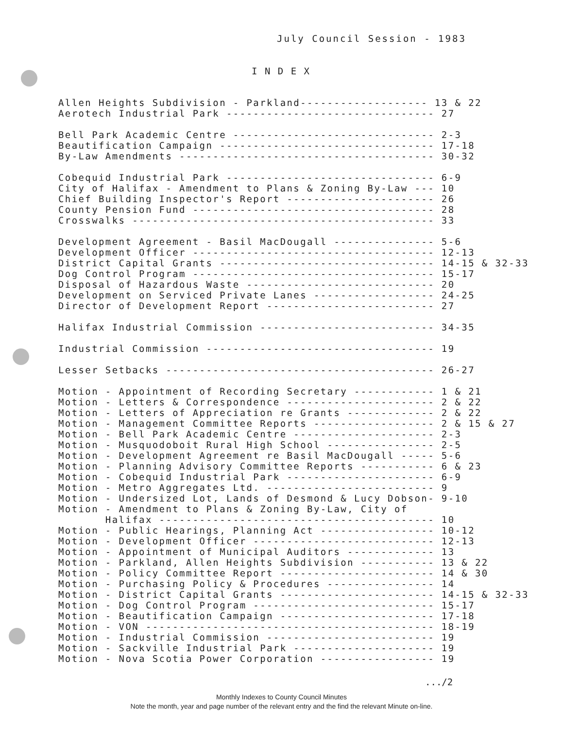July Council Session - 1983
I N D E X
Allen Heights Subdivision - Parkland------------------- 13 & 22 Aerotech Industrial Park ------------------------------- 27
Bell Park Academic Centre ------------------------------ 2-3 Beautification Campaign -------------------------------- 17-18 By-Law Amendments -------------------------------------- 30-32
Cobequid Industrial Park ------------------------------- 6-9 City of Halifax - Amendment to Plans & Zoning By-Law --- 10 Chief Building Inspector's Report ---------------------- 26 County Pension Fund ------------------------------------ 28 Crosswalks --------------------------------------------- 33
Development Agreement - Basil MacDougall --------------- 5-6 Development Officer ------------------------------------ 12-13 District Capital Grants -------------------------------- 14-15 & 32-33 Dog Control Program ------------------------------------ 15-17 Disposal of Hazardous Waste ---------------------------- 20 Development on Serviced Private Lanes ------------------ 24-25 Director of Development Report ------------------------- 27
Halifax Industrial Commission -------------------------- 34-35
Industrial Commission ---------------------------------- 19
Lesser Setbacks ---------------------------------------- 26-27
Motion - Appointment of Recording Secretary ------------ 1 & 21 Motion - Letters & Correspondence ---------------------- 2 & 22 Motion - Letters of Appreciation re Grants ------------- 2 & 22 Motion - Management Committee Reports ------------------ 2 & 15 & 27 Motion - Bell Park Academic Centre --------------------- 2-3 Motion - Musquodoboit Rural High School ---------------- 2-5 Motion - Development Agreement re Basil MacDougall ----- 5-6 Motion - Planning Advisory Committee Reports ----------- 6 & 23 Motion - Cobequid Industrial Park ---------------------- 6-9 Motion - Metro Aggregates Ltd. ------------------------- 9 Motion - Undersized Lot, Lands of Desmond & Lucy Dobson- 9-10 Motion - Amendment to Plans & Zoning By-Law, City of Halifax ----------------------------------------- 10 Motion - Public Hearings, Planning Act ----------------- 10-12 Motion - Development Officer --------------------------- 12-13 Motion - Appointment of Municipal Auditors ------------- 13 Motion - Parkland, Allen Heights Subdivision ----------- 13 & 22 Motion - Policy Committee Report ----------------------- 14 & 30 Motion - Purchasing Policy & Procedures ---------------- 14 Motion - District Capital Grants ----------------------- 14-15 & 32-33 Motion - Dog Control Program --------------------------- 15-17 Motion - Beautification Campaign ----------------------- 17-18 Motion - VON ------------------------------------------- 18-19 Motion - Industrial Commission ------------------------- 19 Motion - Sackville Industrial Park --------------------- 19 Motion - Nova Scotia Power Corporation ----------------- 19
.../2
Monthly Indexes to County Council Minutes
Note the month, year and page number of the relevant entry and the find the relevant Minute on-line.